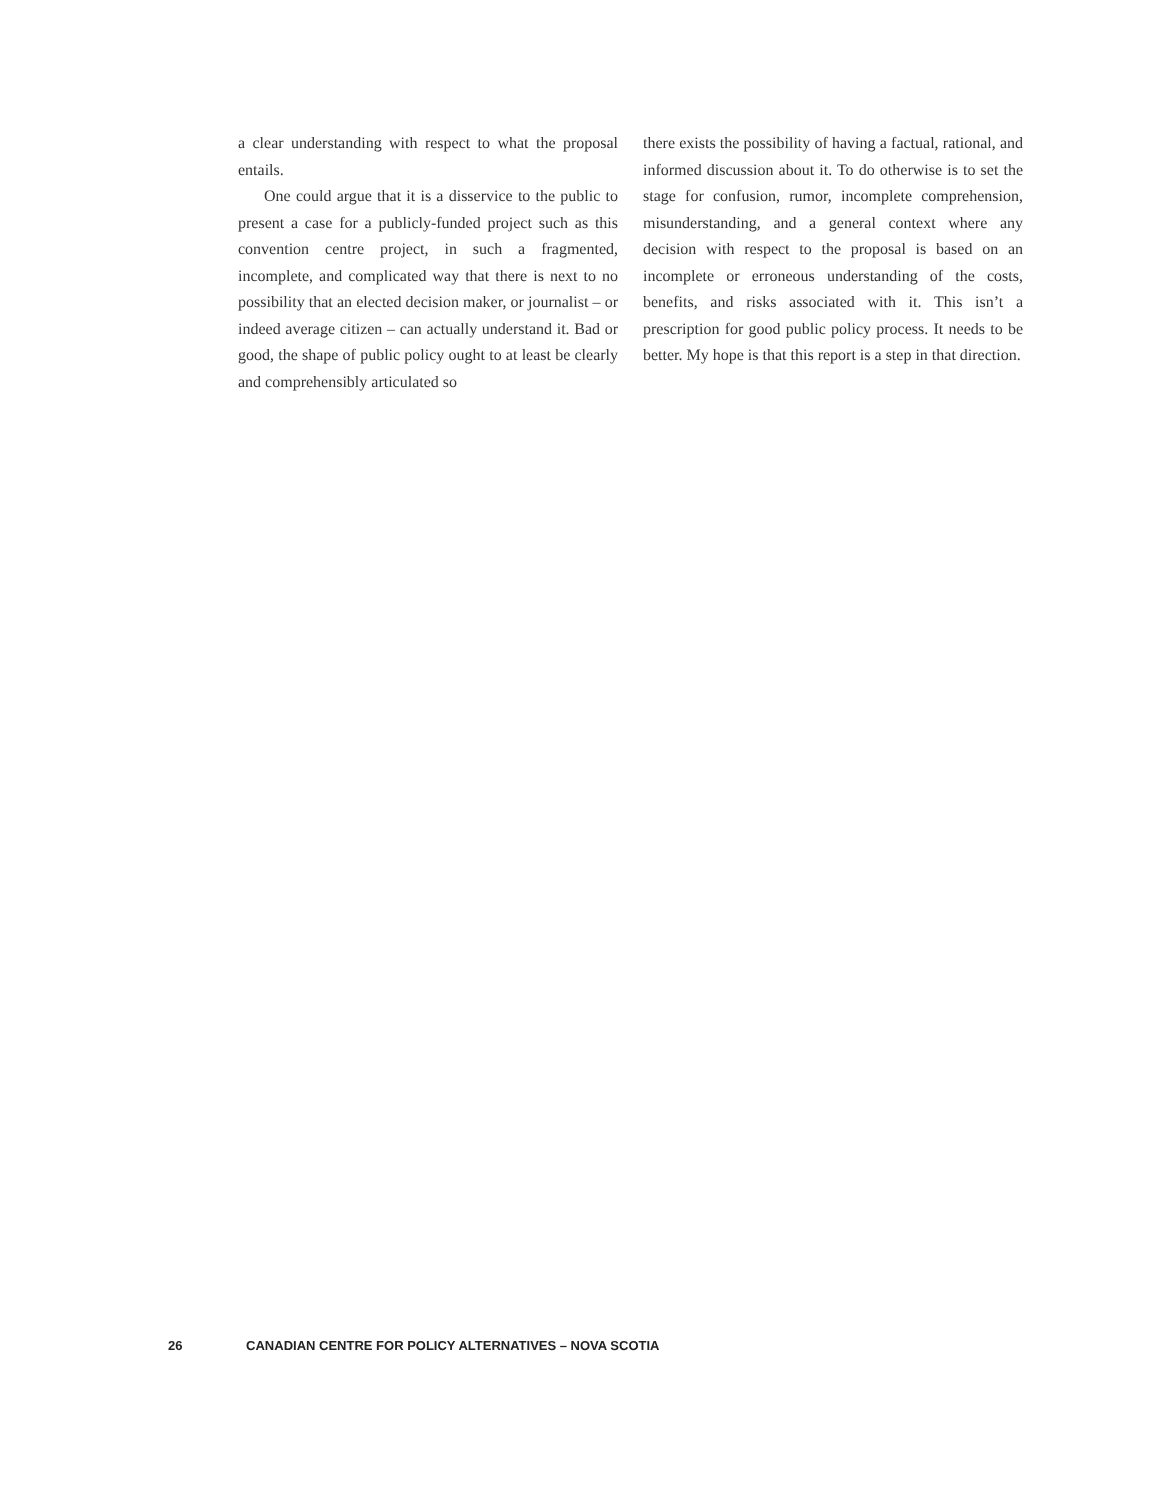a clear understanding with respect to what the proposal entails.
One could argue that it is a disservice to the public to present a case for a publicly-funded project such as this convention centre project, in such a fragmented, incomplete, and complicated way that there is next to no possibility that an elected decision maker, or journalist – or indeed average citizen – can actually understand it. Bad or good, the shape of public policy ought to at least be clearly and comprehensibly articulated so
there exists the possibility of having a factual, rational, and informed discussion about it. To do otherwise is to set the stage for confusion, rumor, incomplete comprehension, misunderstanding, and a general context where any decision with respect to the proposal is based on an incomplete or erroneous understanding of the costs, benefits, and risks associated with it. This isn’t a prescription for good public policy process. It needs to be better. My hope is that this report is a step in that direction.
26 CANADIAN CENTRE FOR POLICY ALTERNATIVES – NOVA SCOTIA